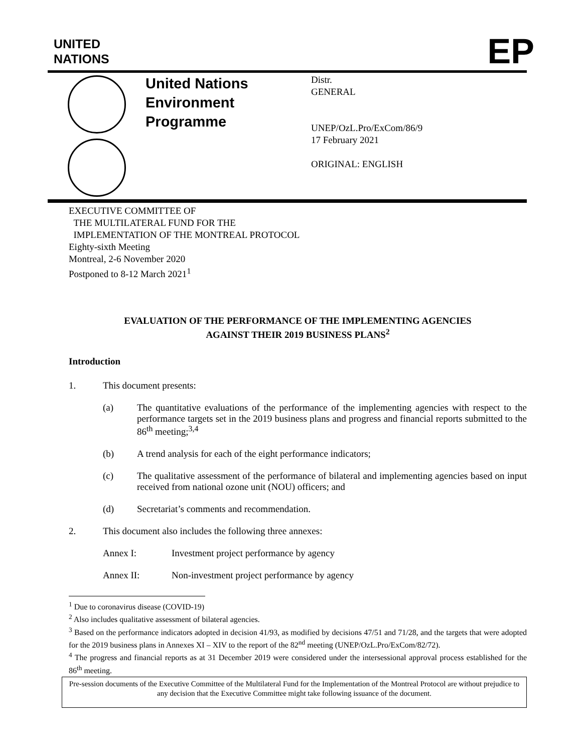UNITED
NATIONS
EP
United Nations
Environment
Programme
Distr.
GENERAL
UNEP/OzL.Pro/ExCom/86/9
17 February 2021
ORIGINAL: ENGLISH
EXECUTIVE COMMITTEE OF
THE MULTILATERAL FUND FOR THE
IMPLEMENTATION OF THE MONTREAL PROTOCOL
Eighty-sixth Meeting
Montreal, 2-6 November 2020
Postponed to 8-12 March 2021<sup>1</sup>
EVALUATION OF THE PERFORMANCE OF THE IMPLEMENTING AGENCIES
AGAINST THEIR 2019 BUSINESS PLANS<sup>2</sup>
Introduction
1. This document presents:
(a) The quantitative evaluations of the performance of the implementing agencies with respect to the performance targets set in the 2019 business plans and progress and financial reports submitted to the 86<sup>th</sup> meeting;<sup>3,4</sup>
(b) A trend analysis for each of the eight performance indicators;
(c) The qualitative assessment of the performance of bilateral and implementing agencies based on input received from national ozone unit (NOU) officers; and
(d) Secretariat’s comments and recommendation.
2. This document also includes the following three annexes:
Annex I: Investment project performance by agency
Annex II: Non-investment project performance by agency
<sup>1</sup> Due to coronavirus disease (COVID-19)
<sup>2</sup> Also includes qualitative assessment of bilateral agencies.
<sup>3</sup> Based on the performance indicators adopted in decision 41/93, as modified by decisions 47/51 and 71/28, and the targets that were adopted for the 2019 business plans in Annexes XI – XIV to the report of the 82<sup>nd</sup> meeting (UNEP/OzL.Pro/ExCom/82/72).
<sup>4</sup> The progress and financial reports as at 31 December 2019 were considered under the intersessional approval process established for the 86<sup>th</sup> meeting.
Pre-session documents of the Executive Committee of the Multilateral Fund for the Implementation of the Montreal Protocol are without prejudice to any decision that the Executive Committee might take following issuance of the document.